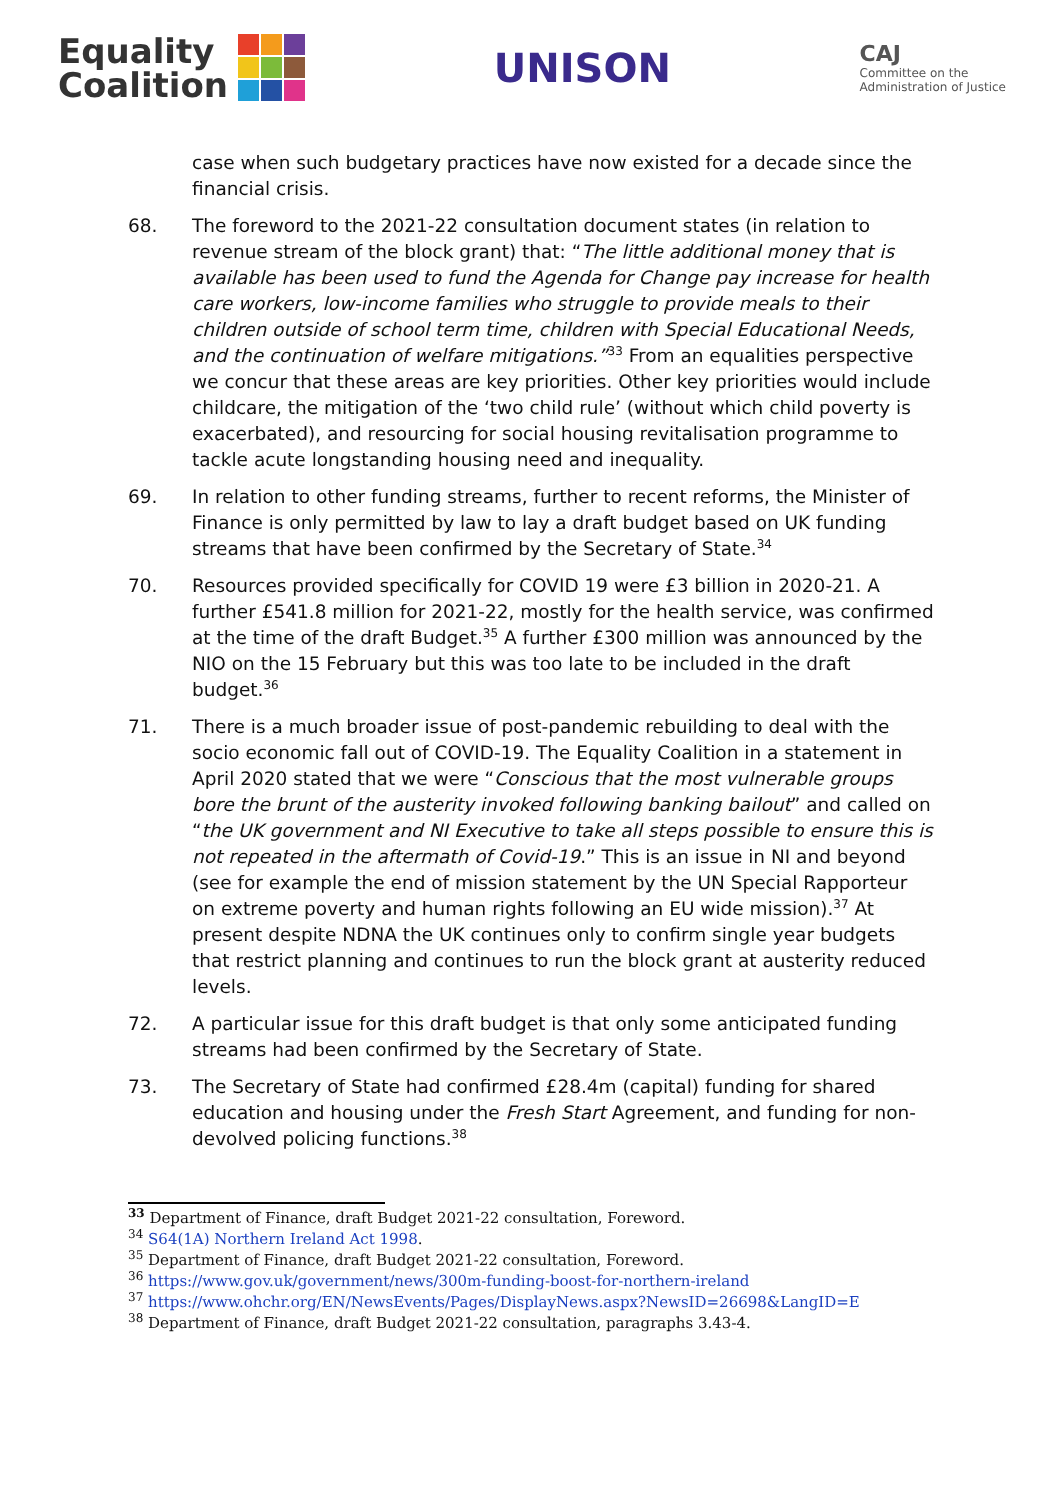Equality
Coalition
UNISON
CAJ
Committee on the
Administration of Justice
case when such budgetary practices have now existed for a decade since the financial crisis.
68. The foreword to the 2021-22 consultation document states (in relation to revenue stream of the block grant) that: “The little additional money that is available has been used to fund the Agenda for Change pay increase for health care workers, low-income families who struggle to provide meals to their children outside of school term time, children with Special Educational Needs, and the continuation of welfare mitigations.”<sup>33</sup> From an equalities perspective we concur that these areas are key priorities. Other key priorities would include childcare, the mitigation of the ‘two child rule’ (without which child poverty is exacerbated), and resourcing for social housing revitalisation programme to tackle acute longstanding housing need and inequality.
69. In relation to other funding streams, further to recent reforms, the Minister of Finance is only permitted by law to lay a draft budget based on UK funding streams that have been confirmed by the Secretary of State.<sup>34</sup>
70. Resources provided specifically for COVID 19 were £3 billion in 2020-21. A further £541.8 million for 2021-22, mostly for the health service, was confirmed at the time of the draft Budget.<sup>35</sup> A further £300 million was announced by the NIO on the 15 February but this was too late to be included in the draft budget.<sup>36</sup>
71. There is a much broader issue of post-pandemic rebuilding to deal with the socio economic fall out of COVID-19. The Equality Coalition in a statement in April 2020 stated that we were “Conscious that the most vulnerable groups bore the brunt of the austerity invoked following banking bailout” and called on “the UK government and NI Executive to take all steps possible to ensure this is not repeated in the aftermath of Covid-19.” This is an issue in NI and beyond (see for example the end of mission statement by the UN Special Rapporteur on extreme poverty and human rights following an EU wide mission).<sup>37</sup> At present despite NDNA the UK continues only to confirm single year budgets that restrict planning and continues to run the block grant at austerity reduced levels.
72. A particular issue for this draft budget is that only some anticipated funding streams had been confirmed by the Secretary of State.
73. The Secretary of State had confirmed £28.4m (capital) funding for shared education and housing under the Fresh Start Agreement, and funding for non-devolved policing functions.<sup>38</sup>
<sup>33</sup> Department of Finance, draft Budget 2021-22 consultation, Foreword.
<sup>34</sup> S64(1A) Northern Ireland Act 1998.
<sup>35</sup> Department of Finance, draft Budget 2021-22 consultation, Foreword.
<sup>36</sup> https://www.gov.uk/government/news/300m-funding-boost-for-northern-ireland
<sup>37</sup> https://www.ohchr.org/EN/NewsEvents/Pages/DisplayNews.aspx?NewsID=26698&LangID=E
<sup>38</sup> Department of Finance, draft Budget 2021-22 consultation, paragraphs 3.43-4.